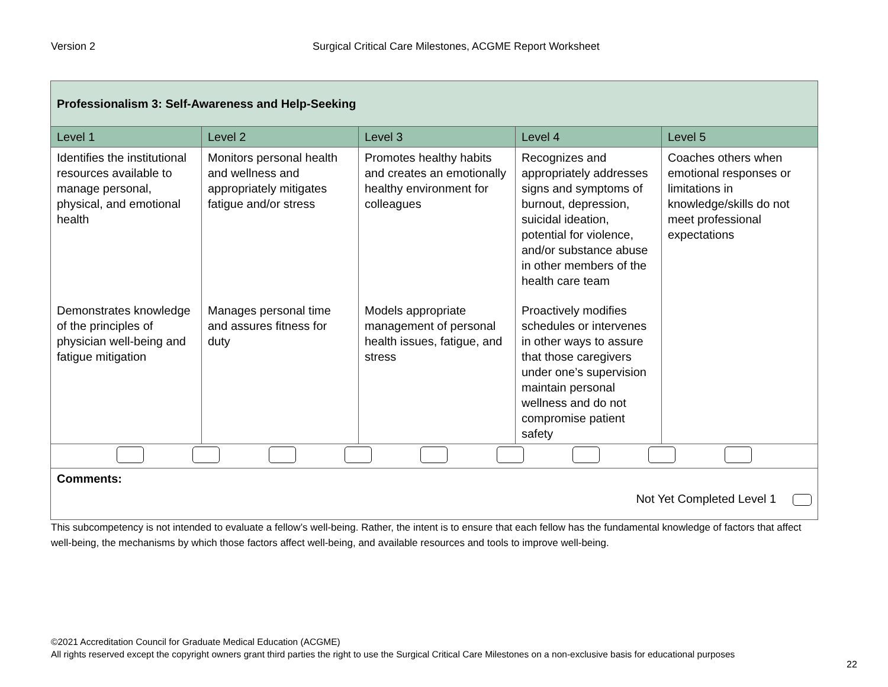Version 2 Surgical Critical Care Milestones, ACGME Report Worksheet
| Professionalism 3: Self-Awareness and Help-Seeking | | | | |
| Level 1 | Level 2 | Level 3 | Level 4 | Level 5 |
| Identifies the institutional resources available to manage personal, physical, and emotional health | Monitors personal health and wellness and appropriately mitigates fatigue and/or stress | Promotes healthy habits and creates an emotionally healthy environment for colleagues | Recognizes and appropriately addresses signs and symptoms of burnout, depression, suicidal ideation, potential for violence, and/or substance abuse in other members of the health care team | Coaches others when emotional responses or limitations in knowledge/skills do not meet professional expectations |
| Demonstrates knowledge of the principles of physician well-being and fatigue mitigation | Manages personal time and assures fitness for duty | Models appropriate management of personal health issues, fatigue, and stress | Proactively modifies schedules or intervenes in other ways to assure that those caregivers under one’s supervision maintain personal wellness and do not compromise patient safety | |
| Comments: Not Yet Completed Level 1 | | | | |
This subcompetency is not intended to evaluate a fellow’s well-being. Rather, the intent is to ensure that each fellow has the fundamental knowledge of factors that affect well-being, the mechanisms by which those factors affect well-being, and available resources and tools to improve well-being.
©2021 Accreditation Council for Graduate Medical Education (ACGME)
All rights reserved except the copyright owners grant third parties the right to use the Surgical Critical Care Milestones on a non-exclusive basis for educational purposes
22